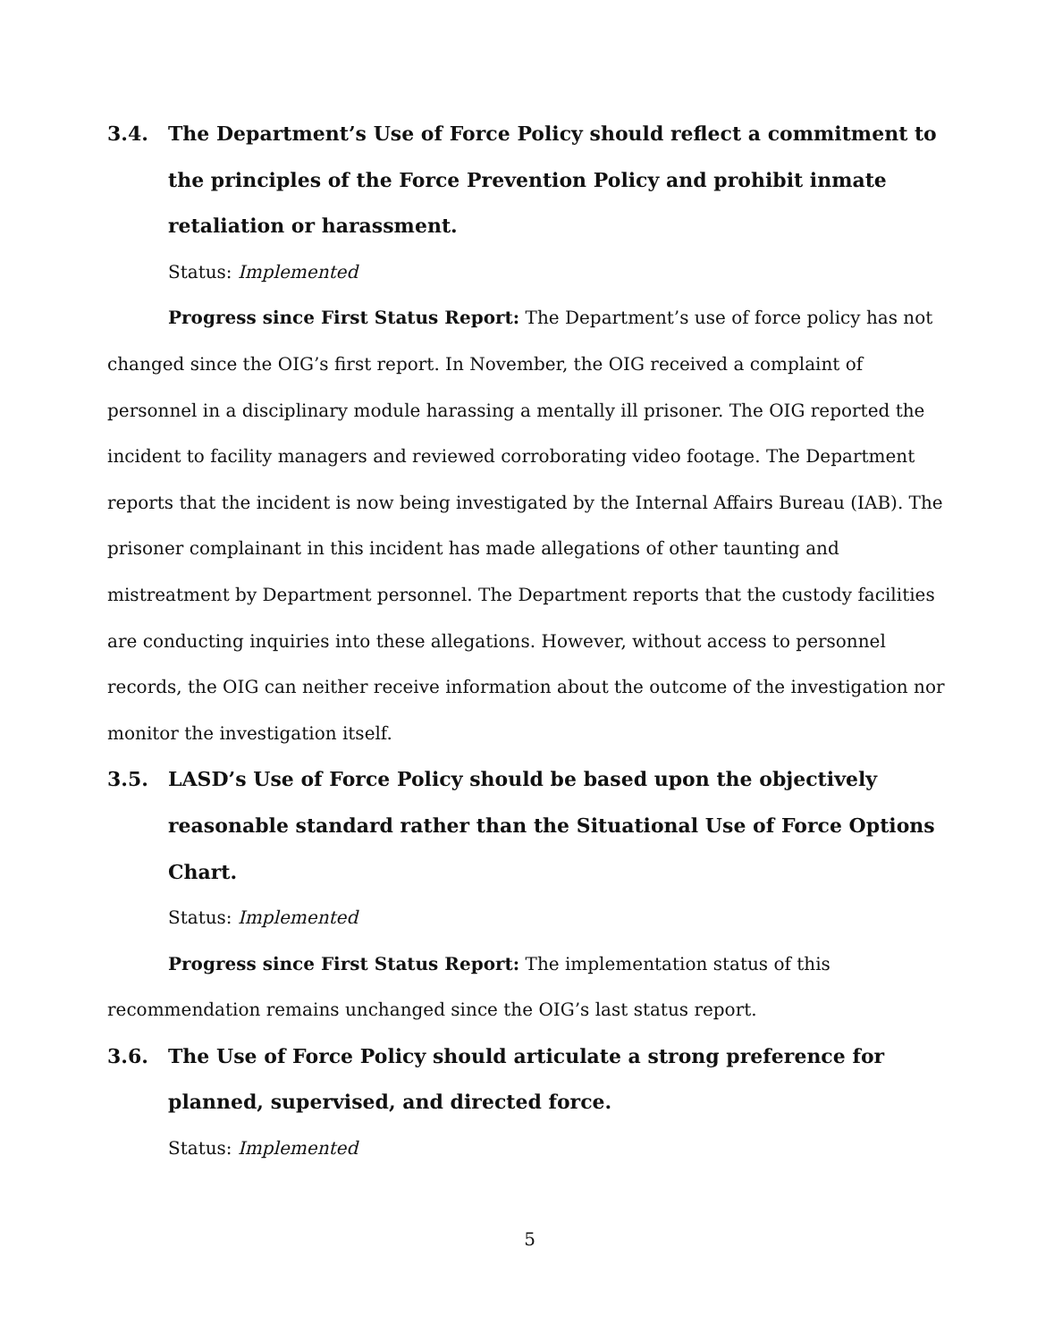3.4. The Department’s Use of Force Policy should reflect a commitment to the principles of the Force Prevention Policy and prohibit inmate retaliation or harassment.
Status: Implemented
Progress since First Status Report: The Department’s use of force policy has not changed since the OIG’s first report. In November, the OIG received a complaint of personnel in a disciplinary module harassing a mentally ill prisoner. The OIG reported the incident to facility managers and reviewed corroborating video footage. The Department reports that the incident is now being investigated by the Internal Affairs Bureau (IAB). The prisoner complainant in this incident has made allegations of other taunting and mistreatment by Department personnel. The Department reports that the custody facilities are conducting inquiries into these allegations. However, without access to personnel records, the OIG can neither receive information about the outcome of the investigation nor monitor the investigation itself.
3.5. LASD’s Use of Force Policy should be based upon the objectively reasonable standard rather than the Situational Use of Force Options Chart.
Status: Implemented
Progress since First Status Report: The implementation status of this recommendation remains unchanged since the OIG’s last status report.
3.6. The Use of Force Policy should articulate a strong preference for planned, supervised, and directed force.
Status: Implemented
5